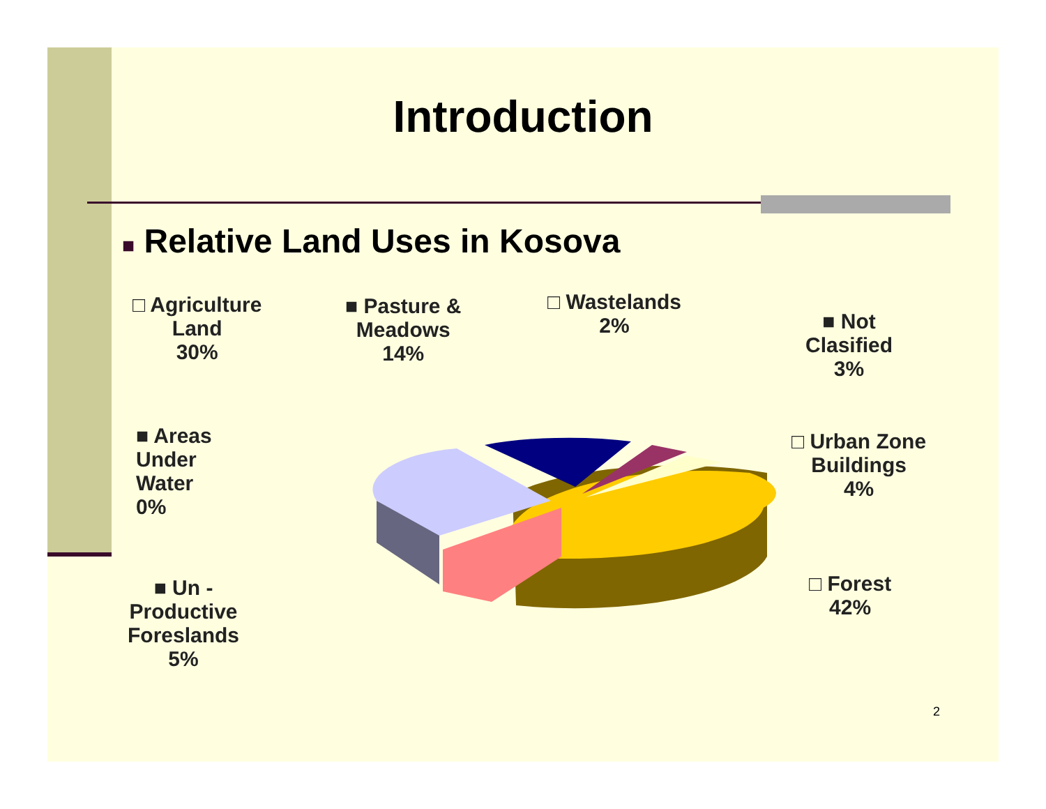Introduction
■ Relative Land Uses in Kosova
□ Agriculture
Land
30%
■ Pasture &
Meadows
14%
□ Wastelands
2%
■ Not
Clasified
3%
■ Areas
Under
Water
0%
□ Urban Zone
Buildings
4%
■ Un -
Productive
Foreslands
5%
□ Forest
42%
2